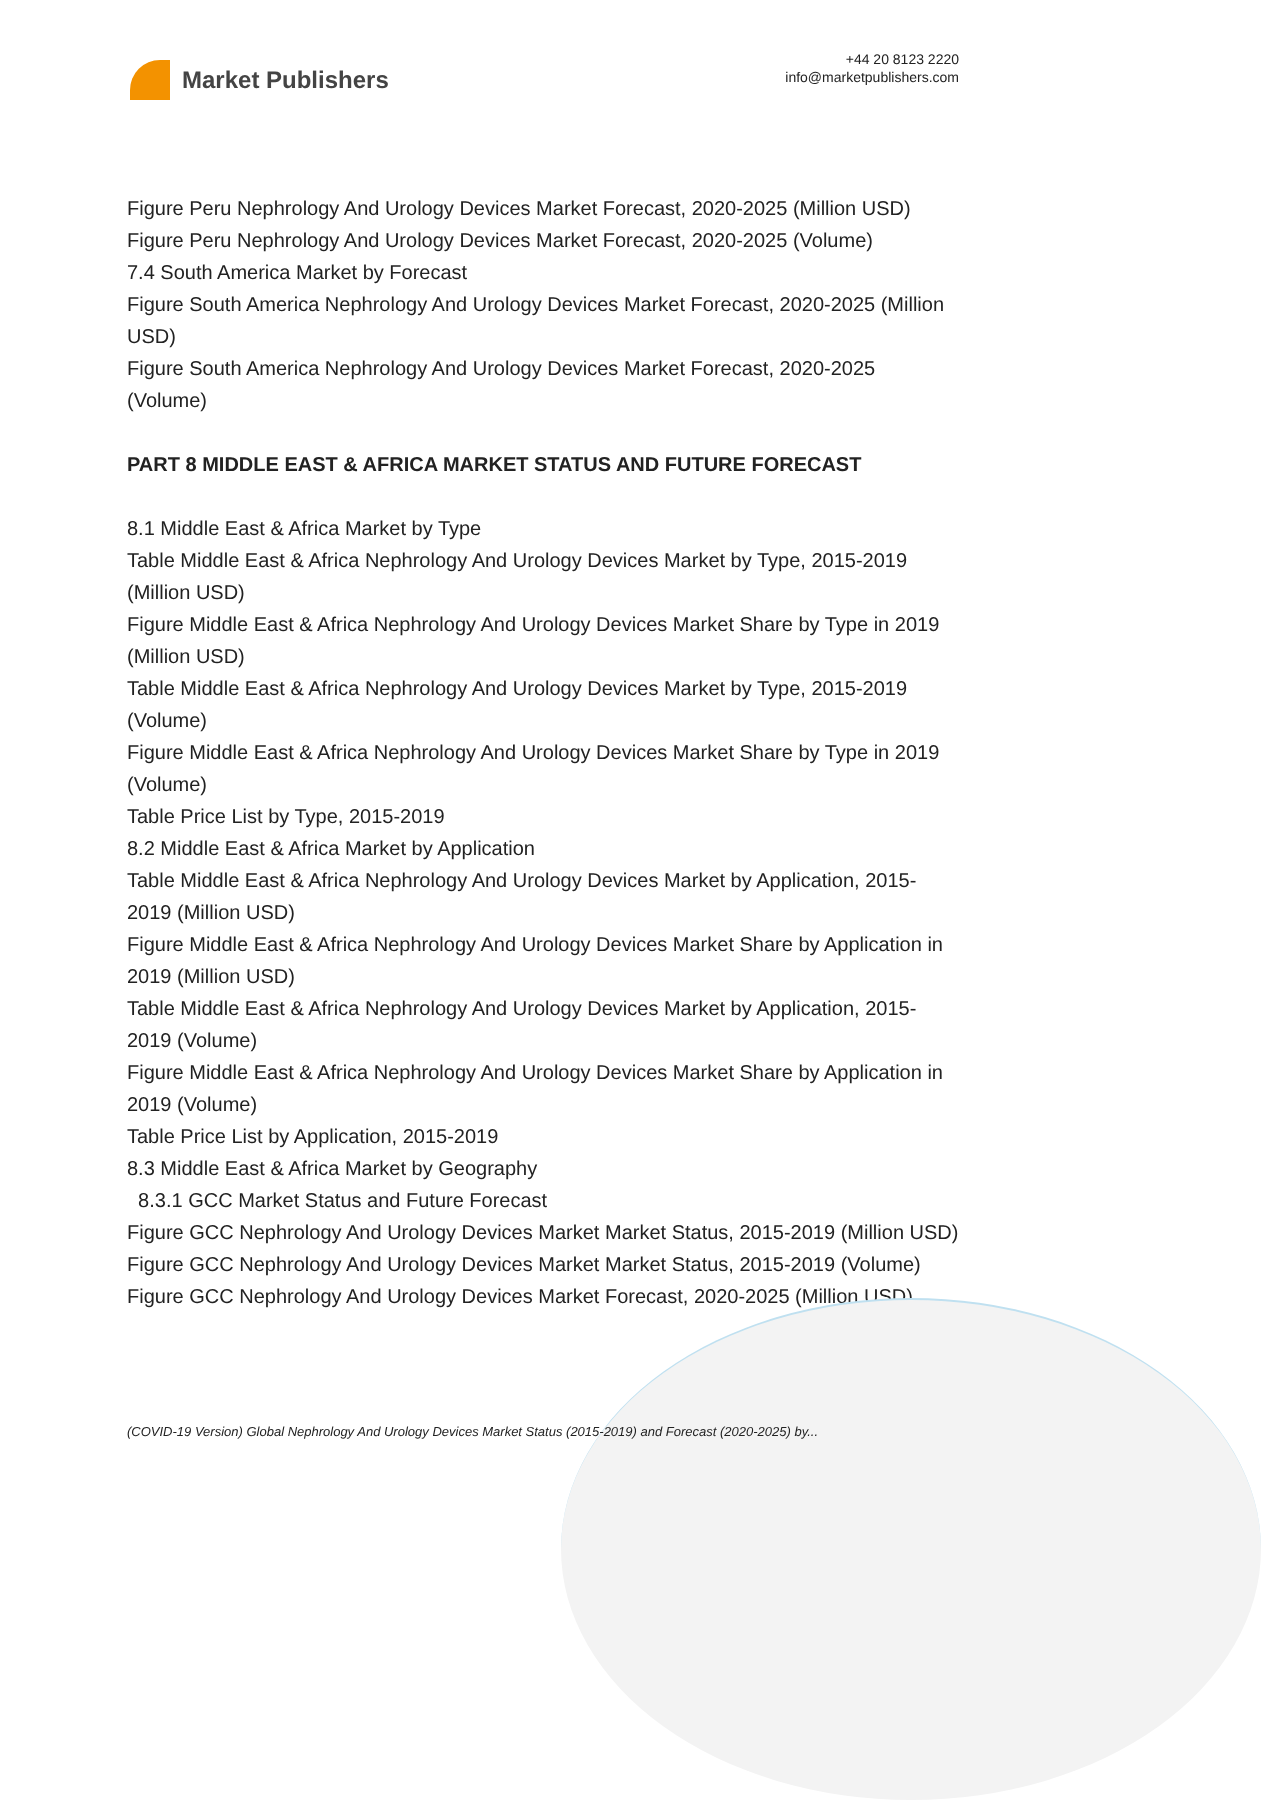Market Publishers
+44 20 8123 2220
info@marketpublishers.com
Figure Peru Nephrology And Urology Devices Market Forecast, 2020-2025 (Million USD)
Figure Peru Nephrology And Urology Devices Market Forecast, 2020-2025 (Volume)
7.4 South America Market by Forecast
Figure South America Nephrology And Urology Devices Market Forecast, 2020-2025 (Million USD)
Figure South America Nephrology And Urology Devices Market Forecast, 2020-2025 (Volume)
PART 8 MIDDLE EAST & AFRICA MARKET STATUS AND FUTURE FORECAST
8.1 Middle East & Africa Market by Type
Table Middle East & Africa Nephrology And Urology Devices Market by Type, 2015-2019 (Million USD)
Figure Middle East & Africa Nephrology And Urology Devices Market Share by Type in 2019 (Million USD)
Table Middle East & Africa Nephrology And Urology Devices Market by Type, 2015-2019 (Volume)
Figure Middle East & Africa Nephrology And Urology Devices Market Share by Type in 2019 (Volume)
Table Price List by Type, 2015-2019
8.2 Middle East & Africa Market by Application
Table Middle East & Africa Nephrology And Urology Devices Market by Application, 2015-2019 (Million USD)
Figure Middle East & Africa Nephrology And Urology Devices Market Share by Application in 2019 (Million USD)
Table Middle East & Africa Nephrology And Urology Devices Market by Application, 2015-2019 (Volume)
Figure Middle East & Africa Nephrology And Urology Devices Market Share by Application in 2019 (Volume)
Table Price List by Application, 2015-2019
8.3 Middle East & Africa Market by Geography
8.3.1 GCC Market Status and Future Forecast
Figure GCC Nephrology And Urology Devices Market Market Status, 2015-2019 (Million USD)
Figure GCC Nephrology And Urology Devices Market Market Status, 2015-2019 (Volume)
Figure GCC Nephrology And Urology Devices Market Forecast, 2020-2025 (Million USD)
(COVID-19 Version) Global Nephrology And Urology Devices Market Status (2015-2019) and Forecast (2020-2025) by...